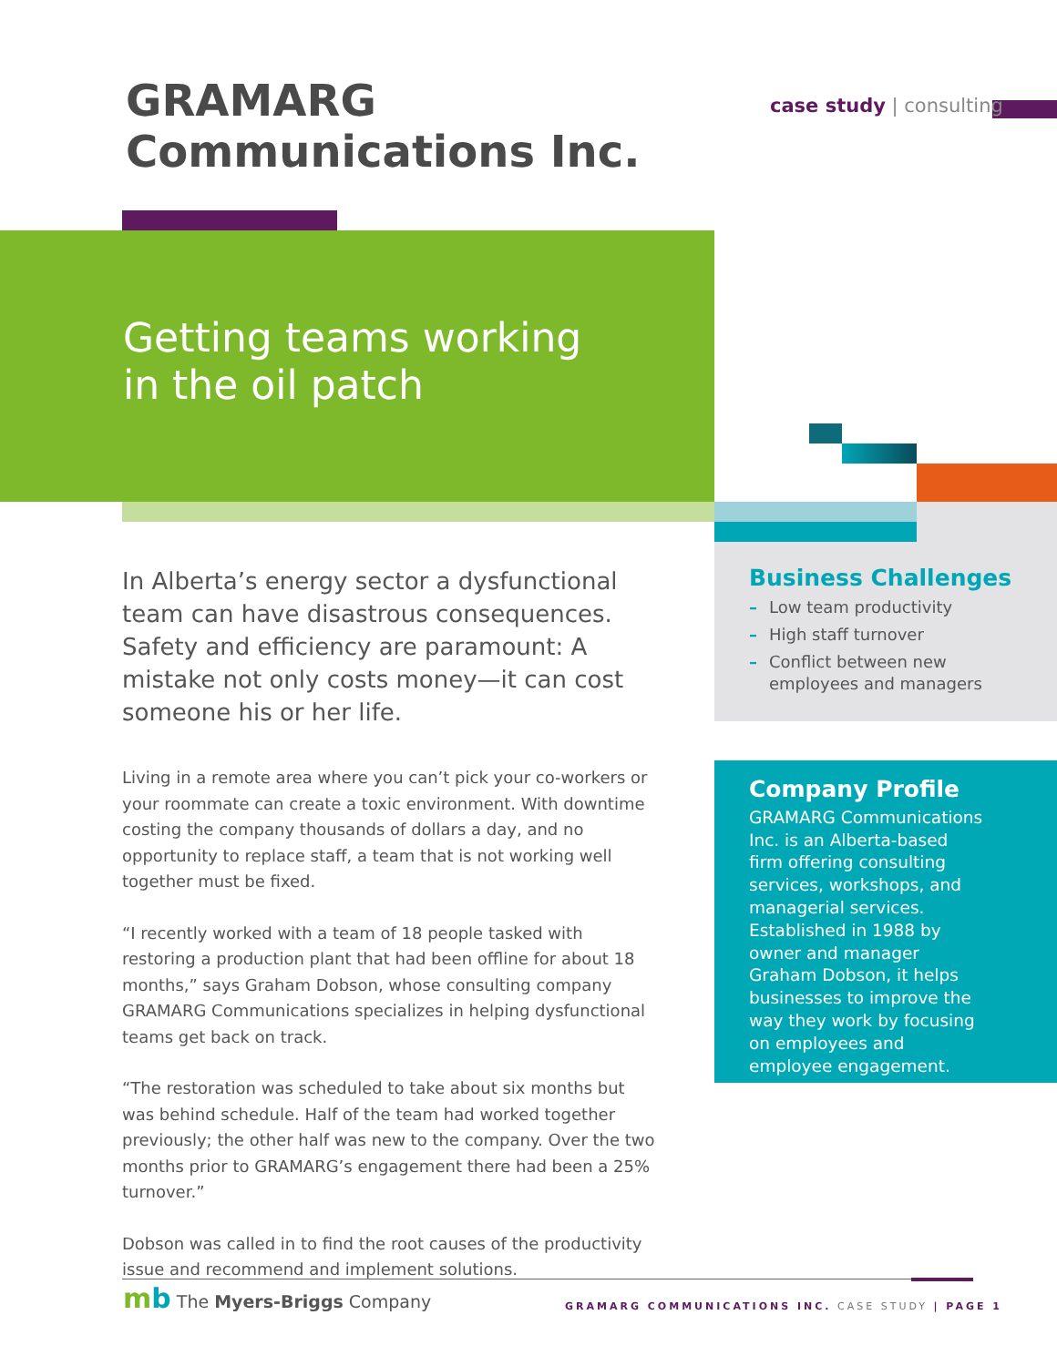GRAMARG
Communications Inc.
case study | consulting
Getting teams working
in the oil patch
In Alberta’s energy sector a dysfunctional team can have disastrous consequences. Safety and efficiency are paramount: A mistake not only costs money—it can cost someone his or her life.
Living in a remote area where you can’t pick your co-workers or your roommate can create a toxic environment. With downtime costing the company thousands of dollars a day, and no opportunity to replace staff, a team that is not working well together must be fixed.
“I recently worked with a team of 18 people tasked with restoring a production plant that had been offline for about 18 months,” says Graham Dobson, whose consulting company GRAMARG Communications specializes in helping dysfunctional teams get back on track.
“The restoration was scheduled to take about six months but was behind schedule. Half of the team had worked together previously; the other half was new to the company. Over the two months prior to GRAMARG’s engagement there had been a 25% turnover.”
Dobson was called in to find the root causes of the productivity issue and recommend and implement solutions.
Business Challenges
– Low team productivity
– High staff turnover
– Conflict between new employees and managers
Company Profile
GRAMARG Communications Inc. is an Alberta-based firm offering consulting services, workshops, and managerial services. Established in 1988 by owner and manager Graham Dobson, it helps businesses to improve the way they work by focusing on employees and employee engagement.
mb The Myers-Briggs Company
GRAMARG COMMUNICATIONS INC. CASE STUDY | PAGE 1